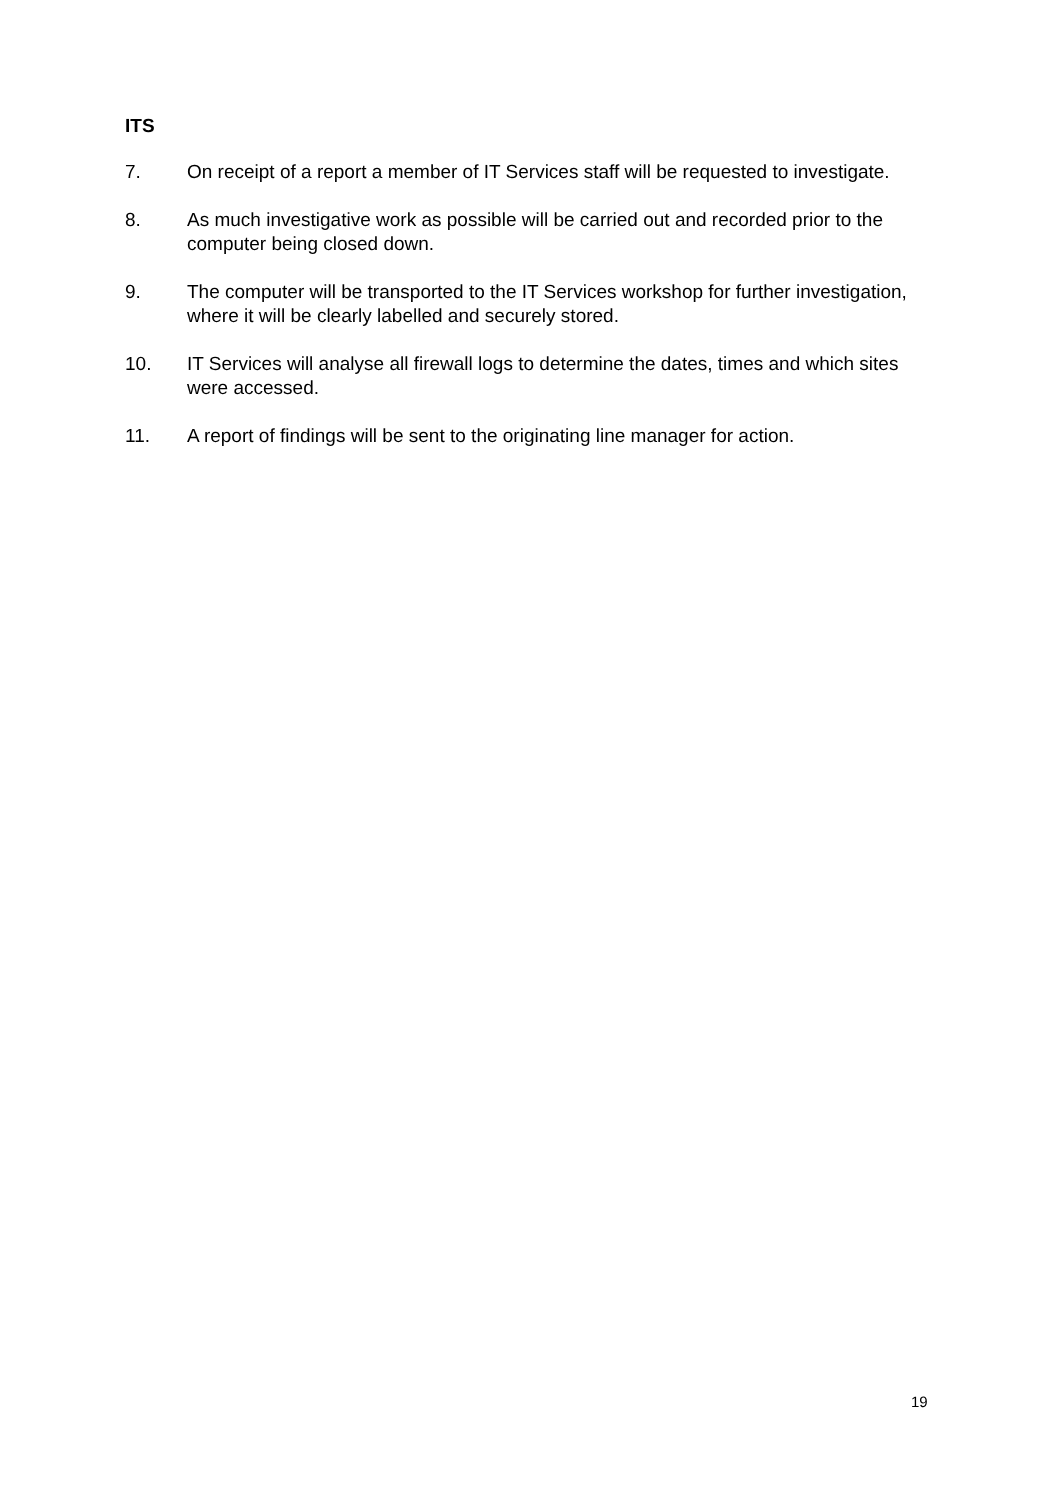ITS
7. On receipt of a report a member of IT Services staff will be requested to investigate.
8. As much investigative work as possible will be carried out and recorded prior to the computer being closed down.
9. The computer will be transported to the IT Services workshop for further investigation, where it will be clearly labelled and securely stored.
10. IT Services will analyse all firewall logs to determine the dates, times and which sites were accessed.
11. A report of findings will be sent to the originating line manager for action.
19